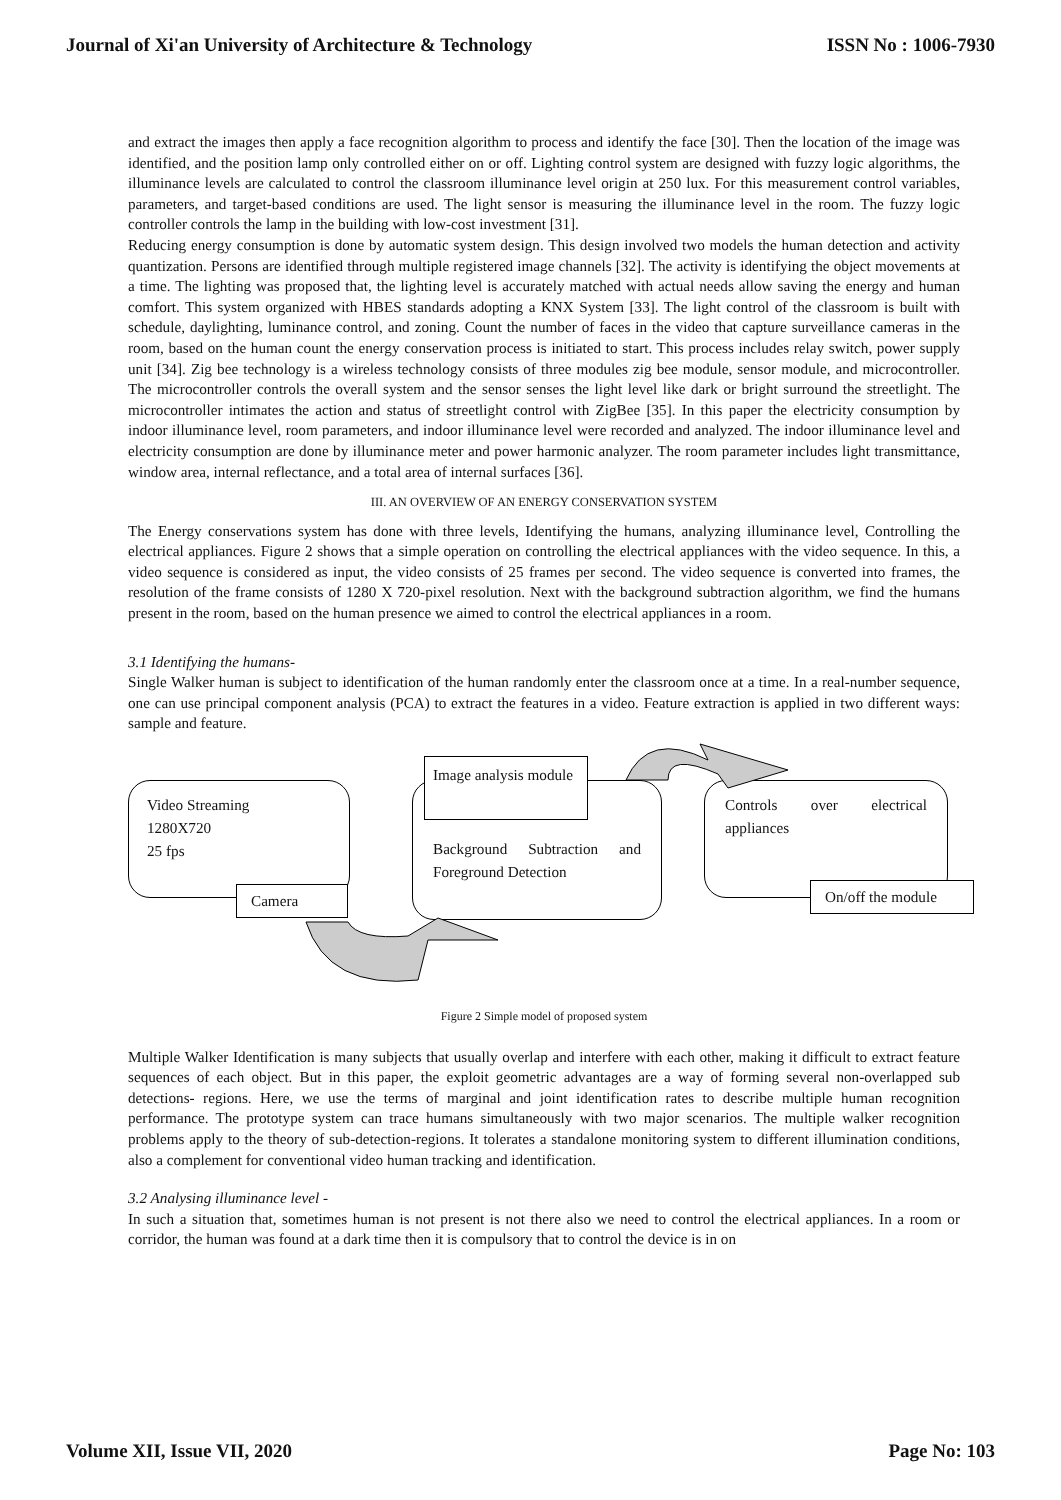Journal of Xi'an University of Architecture & Technology ISSN No : 1006-7930
and extract the images then apply a face recognition algorithm to process and identify the face [30]. Then the location of the image was identified, and the position lamp only controlled either on or off. Lighting control system are designed with fuzzy logic algorithms, the illuminance levels are calculated to control the classroom illuminance level origin at 250 lux. For this measurement control variables, parameters, and target-based conditions are used. The light sensor is measuring the illuminance level in the room. The fuzzy logic controller controls the lamp in the building with low-cost investment [31].
Reducing energy consumption is done by automatic system design. This design involved two models the human detection and activity quantization. Persons are identified through multiple registered image channels [32]. The activity is identifying the object movements at a time. The lighting was proposed that, the lighting level is accurately matched with actual needs allow saving the energy and human comfort. This system organized with HBES standards adopting a KNX System [33]. The light control of the classroom is built with schedule, daylighting, luminance control, and zoning. Count the number of faces in the video that capture surveillance cameras in the room, based on the human count the energy conservation process is initiated to start. This process includes relay switch, power supply unit [34]. Zig bee technology is a wireless technology consists of three modules zig bee module, sensor module, and microcontroller. The microcontroller controls the overall system and the sensor senses the light level like dark or bright surround the streetlight. The microcontroller intimates the action and status of streetlight control with ZigBee [35]. In this paper the electricity consumption by indoor illuminance level, room parameters, and indoor illuminance level were recorded and analyzed. The indoor illuminance level and electricity consumption are done by illuminance meter and power harmonic analyzer. The room parameter includes light transmittance, window area, internal reflectance, and a total area of internal surfaces [36].
III. AN OVERVIEW OF AN ENERGY CONSERVATION SYSTEM
The Energy conservations system has done with three levels, Identifying the humans, analyzing illuminance level, Controlling the electrical appliances. Figure 2 shows that a simple operation on controlling the electrical appliances with the video sequence. In this, a video sequence is considered as input, the video consists of 25 frames per second. The video sequence is converted into frames, the resolution of the frame consists of 1280 X 720-pixel resolution. Next with the background subtraction algorithm, we find the humans present in the room, based on the human presence we aimed to control the electrical appliances in a room.
3.1 Identifying the humans-
Single Walker human is subject to identification of the human randomly enter the classroom once at a time. In a real-number sequence, one can use principal component analysis (PCA) to extract the features in a video. Feature extraction is applied in two different ways: sample and feature.
Video Streaming
1280X720
25 fps
Camera
Background Subtraction and Foreground Detection
Image analysis module
Controls over electrical appliances
On/off the module
Figure 2 Simple model of proposed system
Multiple Walker Identification is many subjects that usually overlap and interfere with each other, making it difficult to extract feature sequences of each object. But in this paper, the exploit geometric advantages are a way of forming several non-overlapped sub detections- regions. Here, we use the terms of marginal and joint identification rates to describe multiple human recognition performance. The prototype system can trace humans simultaneously with two major scenarios. The multiple walker recognition problems apply to the theory of sub-detection-regions. It tolerates a standalone monitoring system to different illumination conditions, also a complement for conventional video human tracking and identification.
3.2 Analysing illuminance level -
In such a situation that, sometimes human is not present is not there also we need to control the electrical appliances. In a room or corridor, the human was found at a dark time then it is compulsory that to control the device is in on
Volume XII, Issue VII, 2020 Page No: 103